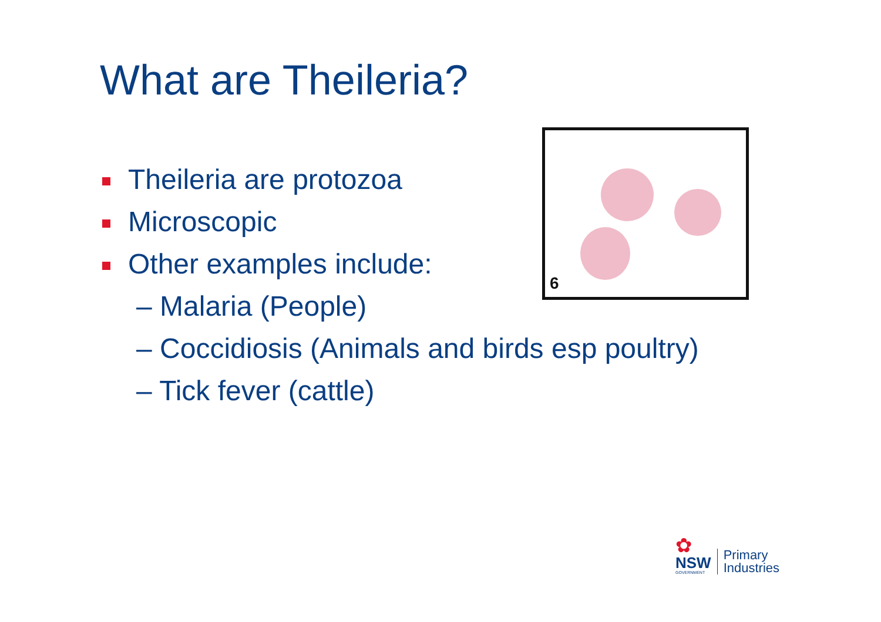What are Theileria?
Theileria are protozoa
Microscopic
Other examples include:
– Malaria (People)
– Coccidiosis (Animals and birds esp poultry)
– Tick fever (cattle)
6
✿
NSW
GOVERNMENT
Primary
Industries